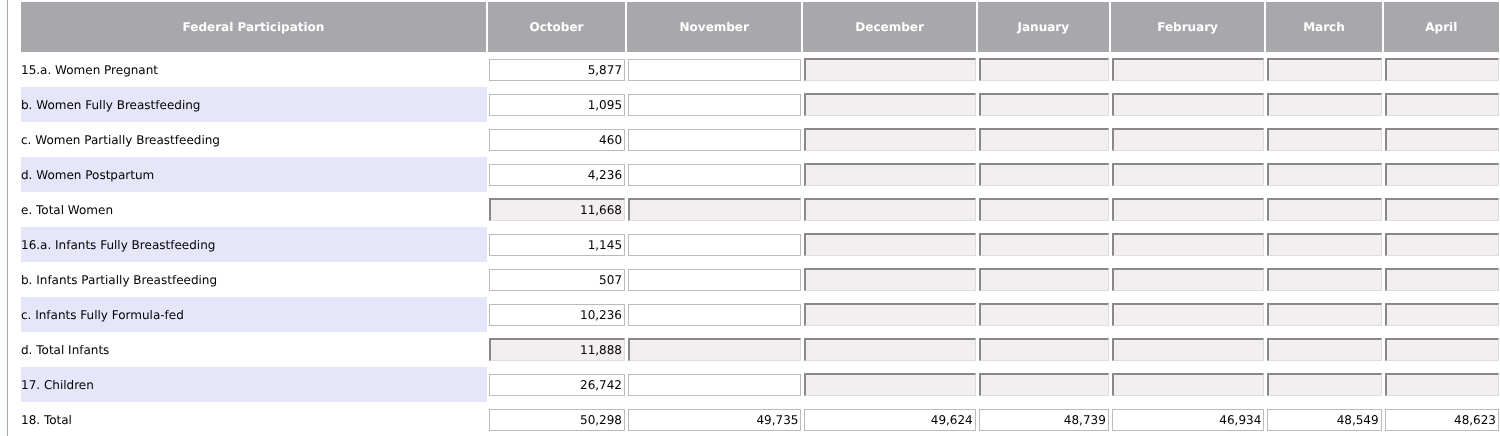| Federal Participation | October | November | December | January | February | March | April |
| --- | --- | --- | --- | --- | --- | --- | --- |
| 15.a. Women Pregnant | 5,877 | | | | | | |
| b. Women Fully Breastfeeding | 1,095 | | | | | | |
| c. Women Partially Breastfeeding | 460 | | | | | | |
| d. Women Postpartum | 4,236 | | | | | | |
| e. Total Women | 11,668 | | | | | | |
| 16.a. Infants Fully Breastfeeding | 1,145 | | | | | | |
| b. Infants Partially Breastfeeding | 507 | | | | | | |
| c. Infants Fully Formula-fed | 10,236 | | | | | | |
| d. Total Infants | 11,888 | | | | | | |
| 17. Children | 26,742 | | | | | | |
| 18. Total | 50,298 | 49,735 | 49,624 | 48,739 | 46,934 | 48,549 | 48,623 |